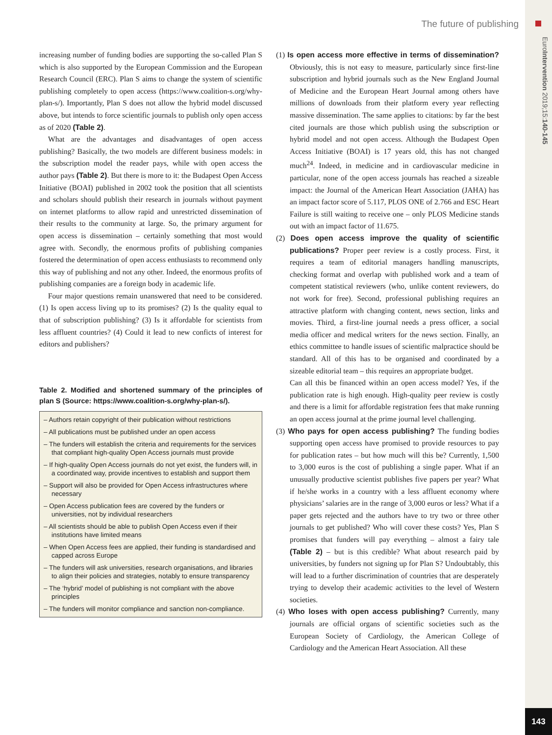EuroIntervention 2019;15:140-145
143
The future of publishing
increasing number of funding bodies are supporting the so-called Plan S which is also supported by the European Commission and the European Research Council (ERC). Plan S aims to change the system of scientific publishing completely to open access (https://www.coalition-s.org/why-plan-s/). Importantly, Plan S does not allow the hybrid model discussed above, but intends to force scientific journals to publish only open access as of 2020 (Table 2).
What are the advantages and disadvantages of open access publishing? Basically, the two models are different business models: in the subscription model the reader pays, while with open access the author pays (Table 2). But there is more to it: the Budapest Open Access Initiative (BOAI) published in 2002 took the position that all scientists and scholars should publish their research in journals without payment on internet platforms to allow rapid and unrestricted dissemination of their results to the community at large. So, the primary argument for open access is dissemination – certainly something that most would agree with. Secondly, the enormous profits of publishing companies fostered the determination of open access enthusiasts to recommend only this way of publishing and not any other. Indeed, the enormous profits of publishing companies are a foreign body in academic life.
Four major questions remain unanswered that need to be considered. (1) Is open access living up to its promises? (2) Is the quality equal to that of subscription publishing? (3) Is it affordable for scientists from less affluent countries? (4) Could it lead to new conficts of interest for editors and publishers?
Table 2. Modified and shortened summary of the principles of plan S (Source: https://www.coalition-s.org/why-plan-s/).
– Authors retain copyright of their publication without restrictions
– All publications must be published under an open access
– The funders will establish the criteria and requirements for the services that compliant high-quality Open Access journals must provide
– If high-quality Open Access journals do not yet exist, the funders will, in a coordinated way, provide incentives to establish and support them
– Support will also be provided for Open Access infrastructures where necessary
– Open Access publication fees are covered by the funders or universities, not by individual researchers
– All scientists should be able to publish Open Access even if their institutions have limited means
– When Open Access fees are applied, their funding is standardised and capped across Europe
– The funders will ask universities, research organisations, and libraries to align their policies and strategies, notably to ensure transparency
– The ‘hybrid’ model of publishing is not compliant with the above principles
– The funders will monitor compliance and sanction non-compliance.
(1) Is open access more effective in terms of dissemination? Obviously, this is not easy to measure, particularly since first-line subscription and hybrid journals such as the New England Journal of Medicine and the European Heart Journal among others have millions of downloads from their platform every year reflecting massive dissemination. The same applies to citations: by far the best cited journals are those which publish using the subscription or hybrid model and not open access. Although the Budapest Open Access Initiative (BOAI) is 17 years old, this has not changed much<sup>24</sup>. Indeed, in medicine and in cardiovascular medicine in particular, none of the open access journals has reached a sizeable impact: the Journal of the American Heart Association (JAHA) has an impact factor score of 5.117, PLOS ONE of 2.766 and ESC Heart Failure is still waiting to receive one – only PLOS Medicine stands out with an impact factor of 11.675.
(2) Does open access improve the quality of scientific publications? Proper peer review is a costly process. First, it requires a team of editorial managers handling manuscripts, checking format and overlap with published work and a team of competent statistical reviewers (who, unlike content reviewers, do not work for free). Second, professional publishing requires an attractive platform with changing content, news section, links and movies. Third, a first-line journal needs a press officer, a social media officer and medical writers for the news section. Finally, an ethics committee to handle issues of scientific malpractice should be standard. All of this has to be organised and coordinated by a sizeable editorial team – this requires an appropriate budget.
Can all this be financed within an open access model? Yes, if the publication rate is high enough. High-quality peer review is costly and there is a limit for affordable registration fees that make running an open access journal at the prime journal level challenging.
(3) Who pays for open access publishing? The funding bodies supporting open access have promised to provide resources to pay for publication rates – but how much will this be? Currently, 1,500 to 3,000 euros is the cost of publishing a single paper. What if an unusually productive scientist publishes five papers per year? What if he/she works in a country with a less affluent economy where physicians’ salaries are in the range of 3,000 euros or less? What if a paper gets rejected and the authors have to try two or three other journals to get published? Who will cover these costs? Yes, Plan S promises that funders will pay everything – almost a fairy tale (Table 2) – but is this credible? What about research paid by universities, by funders not signing up for Plan S? Undoubtably, this will lead to a further discrimination of countries that are desperately trying to develop their academic activities to the level of Western societies.
(4) Who loses with open access publishing? Currently, many journals are official organs of scientific societies such as the European Society of Cardiology, the American College of Cardiology and the American Heart Association. All these